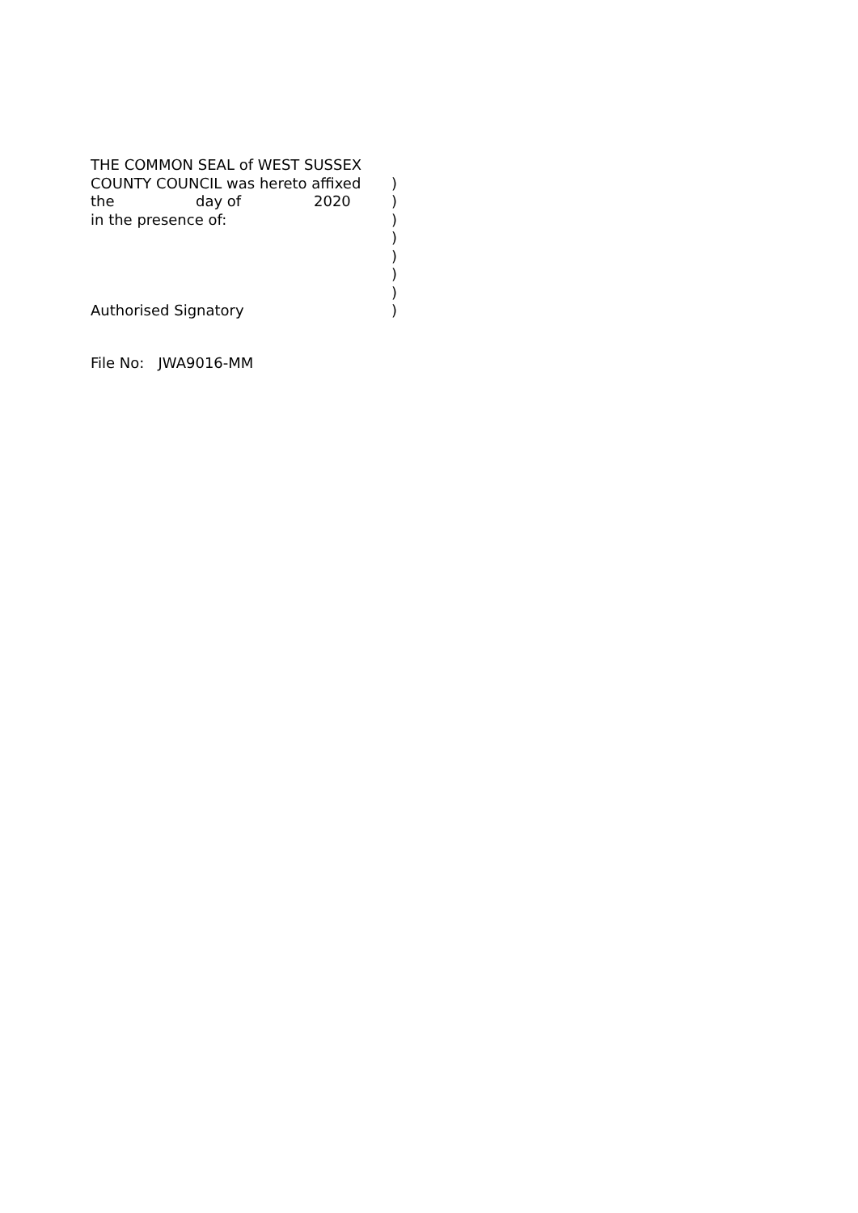THE COMMON SEAL of WEST SUSSEX
COUNTY COUNCIL was hereto affixed )
the day of 2020 )
in the presence of: )
)
)
)
)
Authorised Signatory )
File No: JWA9016-MM